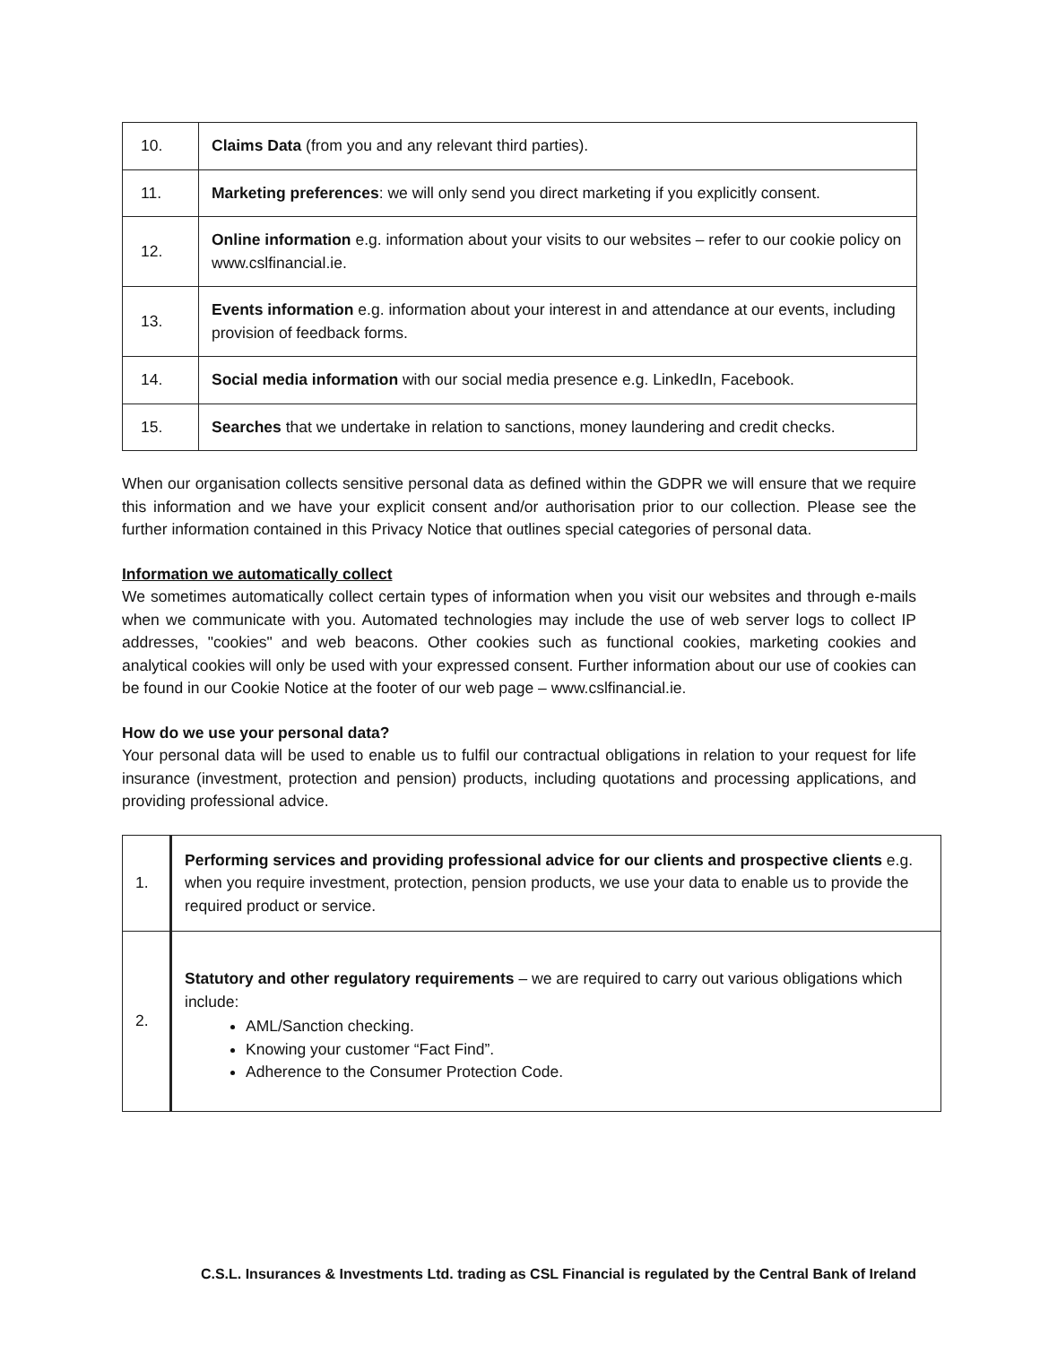| 10. | Claims Data (from you and any relevant third parties). |
| 11. | Marketing preferences : we will only send you direct marketing if you explicitly consent. |
| 12. | Online information e.g. information about your visits to our websites – refer to our cookie policy on www.cslfinancial.ie. |
| 13. | Events information e.g. information about your interest in and attendance at our events, including provision of feedback forms. |
| 14. | Social media information with our social media presence e.g. LinkedIn, Facebook. |
| 15. | Searches that we undertake in relation to sanctions, money laundering and credit checks. |
When our organisation collects sensitive personal data as defined within the GDPR we will ensure that we require this information and we have your explicit consent and/or authorisation prior to our collection. Please see the further information contained in this Privacy Notice that outlines special categories of personal data.
Information we automatically collect
We sometimes automatically collect certain types of information when you visit our websites and through e-mails when we communicate with you. Automated technologies may include the use of web server logs to collect IP addresses, "cookies" and web beacons. Other cookies such as functional cookies, marketing cookies and analytical cookies will only be used with your expressed consent. Further information about our use of cookies can be found in our Cookie Notice at the footer of our web page – www.cslfinancial.ie.
How do we use your personal data?
Your personal data will be used to enable us to fulfil our contractual obligations in relation to your request for life insurance (investment, protection and pension) products, including quotations and processing applications, and providing professional advice.
| 1. | Performing services and providing professional advice for our clients and prospective clients e.g. when you require investment, protection, pension products, we use your data to enable us to provide the required product or service. |
| 2. | Statutory and other regulatory requirements – we are required to carry out various obligations which include: AML/Sanction checking. Knowing your customer “Fact Find”. Adherence to the Consumer Protection Code. |
C.S.L. Insurances & Investments Ltd. trading as CSL Financial is regulated by the Central Bank of Ireland